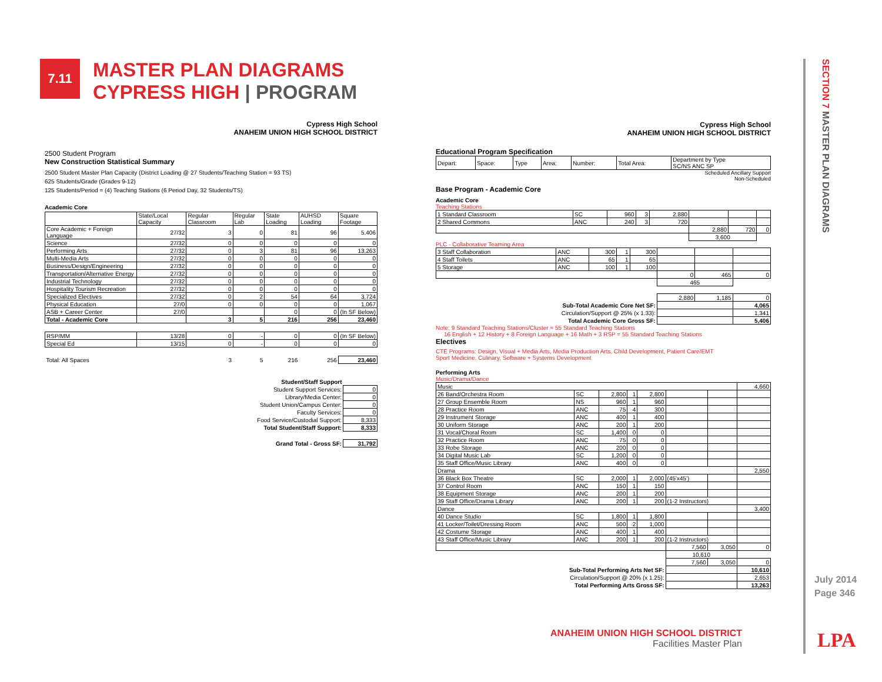7.11
MASTER PLAN DIAGRAMS
CYPRESS HIGH | PROGRAM
Cypress High School
ANAHEIM UNION HIGH SCHOOL DISTRICT
2500 Student Program
New Construction Statistical Summary
2500 Student Master Plan Capacity (District Loading @ 27 Students/Teaching Station = 93 TS)
625 Students/Grade (Grades 9-12)
125 Students/Period = (4) Teaching Stations (6 Period Day, 32 Students/TS)
Academic Core
| | State/Local Capacity | Regular Classroom | Regular Lab | State Loading | AUHSD Loading | Square Footage |
| --- | --- | --- | --- | --- | --- | --- |
| Core Academic + Foreign Language | 27/32 | 3 | 0 | 81 | 96 | 5,406 |
| Science | 27/32 | 0 | 0 | 0 | 0 | 0 |
| Performing Arts | 27/32 | 0 | 3 | 81 | 96 | 13,263 |
| Multi-Media Arts | 27/32 | 0 | 0 | 0 | 0 | 0 |
| Business/Design/Engineering | 27/32 | 0 | 0 | 0 | 0 | 0 |
| Transportation/Alternative Energy | 27/32 | 0 | 0 | 0 | 0 | 0 |
| Industrial Technology | 27/32 | 0 | 0 | 0 | 0 | 0 |
| Hospitality Tourism Recreation | 27/32 | 0 | 0 | 0 | 0 | 0 |
| Specialized Electives | 27/32 | 0 | 2 | 54 | 64 | 3,724 |
| Physical Education | 27/0 | 0 | 0 | 0 | 0 | 1,067 |
| ASB + Career Center | 27/0 | | | 0 | 0 | (In SF Below) |
| Total - Academic Core | | 3 | 5 | 216 | 256 | 23,460 |
| RSP/MM | 13/28 | 0 | - | 0 | 0 | (In SF Below) |
| Special Ed | 13/15 | 0 | - | 0 | 0 | 0 |
| Total: All Spaces | | 3 | 5 | 216 | 256 | 23,460 |
| Student/Staff Support | |
| Student Support Services: | 0 |
| Library/Media Center: | 0 |
| Student Union/Campus Center: | 0 |
| Faculty Services: | 0 |
| Food Service/Custodial Support: | 8,333 |
| Total Student/Staff Support: | 8,333 |
| Grand Total - Gross SF: | 31,792 |
Cypress High School
ANAHEIM UNION HIGH SCHOOL DISTRICT
Educational Program Specification
| Depart: | Space: | Type | Area: | Number: | Total Area: | Department by Type SC/NS ANC SP |
Scheduled Ancillary Support
Non-Scheduled
Base Program - Academic Core
Academic Core
Teaching Stations
| 1 Standard Classroom | SC | 960 | 3 | 2,880 | | | |
| 2 Shared Commons | ANC | 240 | 3 | 720 | | | |
| | | | | | 2,880 | 720 | 0 |
| | | | | | 3,600 | | |
PLC - Collaborative Teaming Area
| 3 Staff Collaboration | ANC | 300 | 1 | 300 | | | |
| 4 Staff Toilets | ANC | 65 | 1 | 65 | | | |
| 5 Storage | ANC | 100 | 1 | 100 | | | |
| | | | | | 0 | 465 | 0 |
| | | | | | 465 | | |
| | | | | | 2,880 | 1,185 | 0 |
| Sub-Total Academic Core Net SF: | | | | | | | 4,065 |
| Circulation/Support @ 25% (x 1.33): | | | | | | | 1,341 |
| Total Academic Core Gross SF: | | | | | | | 5,406 |
Note: 9 Standard Teaching Stations/Cluster = 55 Standard Teaching Stations
16 English + 12 History + 8 Foreign Language + 16 Math + 3 RSP = 55 Standard Teaching Stations
Electives
CTE Programs: Design, Visual + Media Arts, Media Production Arts, Child Development, Patient Care/EMT
Sport Medicine, Culinary, Software + Systems Development
Performing Arts
Music/Drama/Dance
| Music | | | | | | | 4,660 |
| 26 Band/Orchestra Room | SC | 2,800 | 1 | 2,800 | | | |
| 27 Group Ensemble Room | NS | 960 | 1 | 960 | | | |
| 28 Practice Room | ANC | 75 | 4 | 300 | | | |
| 29 Instrument Storage | ANC | 400 | 1 | 400 | | | |
| 30 Uniform Storage | ANC | 200 | 1 | 200 | | | |
| 31 Vocal/Choral Room | SC | 1,400 | 0 | 0 | | | |
| 32 Practice Room | ANC | 75 | 0 | 0 | | | |
| 33 Robe Storage | ANC | 200 | 0 | 0 | | | |
| 34 Digital Music Lab | SC | 1,200 | 0 | 0 | | | |
| 35 Staff Office/Music Library | ANC | 400 | 0 | 0 | | | |
| Drama | | | | | | | 2,550 |
| 36 Black Box Theatre | SC | 2,000 | 1 | 2,000 | (45'x45') | | |
| 37 Control Room | ANC | 150 | 1 | 150 | | | |
| 38 Equipment Storage | ANC | 200 | 1 | 200 | | | |
| 39 Staff Office/Drama Library | ANC | 200 | 1 | 200 | (1-2 Instructors) | | |
| Dance | | | | | | | 3,400 |
| 40 Dance Studio | SC | 1,800 | 1 | 1,800 | | | |
| 41 Locker/Toilet/Dressing Room | ANC | 500 | 2 | 1,000 | | | |
| 42 Costume Storage | ANC | 400 | 1 | 400 | | | |
| 43 Staff Office/Music Library | ANC | 200 | 1 | 200 | (1-2 Instructors) | | |
| | | | | | 7,560 | 3,050 | 0 |
| | | | | | 10,610 | | |
| | | | | | 7,560 | 3,050 | 0 |
| Sub-Total Performing Arts Net SF: | | | | | | | 10,610 |
| Circulation/Support @ 20% (x 1.25): | | | | | | | 2,653 |
| Total Performing Arts Gross SF: | | | | | | | 13,263 |
ANAHEIM UNION HIGH SCHOOL DISTRICT
Facilities Master Plan
SECTION 7 MASTER PLAN DIAGRAMS
July 2014
Page 346
LPA